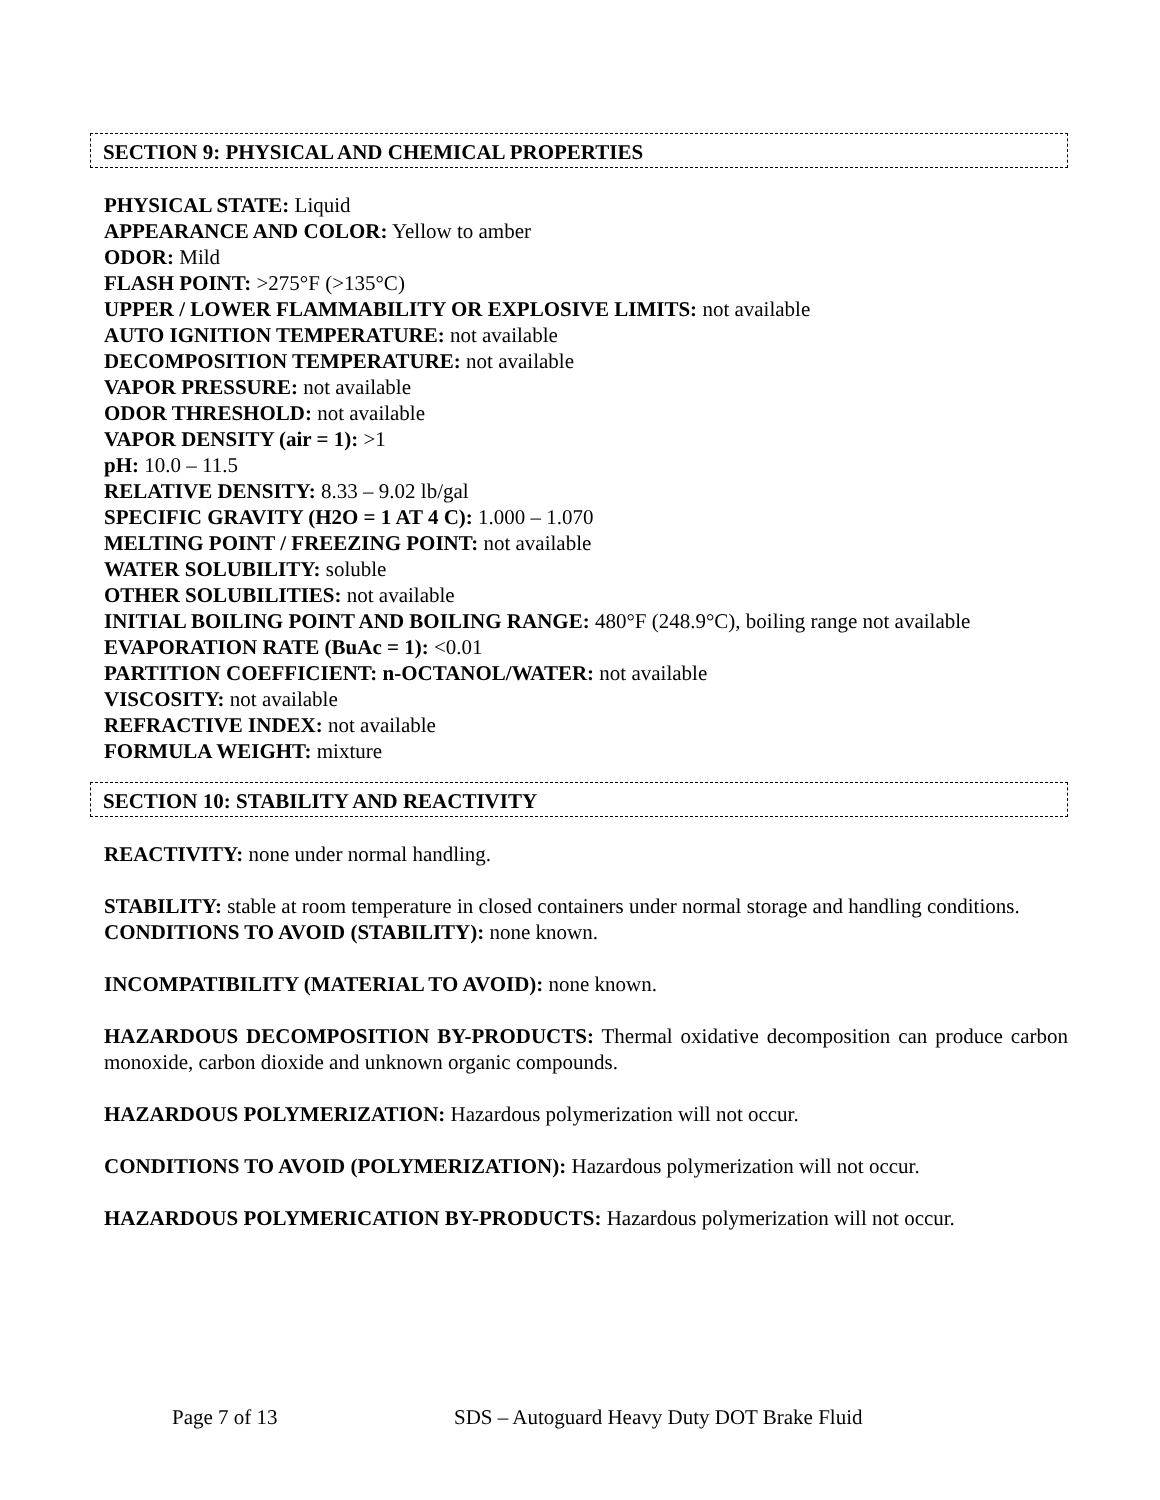SECTION 9: PHYSICAL AND CHEMICAL PROPERTIES
PHYSICAL STATE: Liquid
APPEARANCE AND COLOR: Yellow to amber
ODOR: Mild
FLASH POINT: >275°F (>135°C)
UPPER / LOWER FLAMMABILITY OR EXPLOSIVE LIMITS: not available
AUTO IGNITION TEMPERATURE: not available
DECOMPOSITION TEMPERATURE: not available
VAPOR PRESSURE: not available
ODOR THRESHOLD: not available
VAPOR DENSITY (air = 1): >1
pH: 10.0 – 11.5
RELATIVE DENSITY: 8.33 – 9.02 lb/gal
SPECIFIC GRAVITY (H2O = 1 AT 4 C): 1.000 – 1.070
MELTING POINT / FREEZING POINT: not available
WATER SOLUBILITY: soluble
OTHER SOLUBILITIES: not available
INITIAL BOILING POINT AND BOILING RANGE: 480°F (248.9°C), boiling range not available
EVAPORATION RATE (BuAc = 1): <0.01
PARTITION COEFFICIENT: n-OCTANOL/WATER: not available
VISCOSITY: not available
REFRACTIVE INDEX: not available
FORMULA WEIGHT: mixture
SECTION 10: STABILITY AND REACTIVITY
REACTIVITY: none under normal handling.
STABILITY: stable at room temperature in closed containers under normal storage and handling conditions.
CONDITIONS TO AVOID (STABILITY): none known.
INCOMPATIBILITY (MATERIAL TO AVOID): none known.
HAZARDOUS DECOMPOSITION BY-PRODUCTS: Thermal oxidative decomposition can produce carbon monoxide, carbon dioxide and unknown organic compounds.
HAZARDOUS POLYMERIZATION: Hazardous polymerization will not occur.
CONDITIONS TO AVOID (POLYMERIZATION): Hazardous polymerization will not occur.
HAZARDOUS POLYMERICATION BY-PRODUCTS: Hazardous polymerization will not occur.
Page 7 of 13 SDS – Autoguard Heavy Duty DOT Brake Fluid